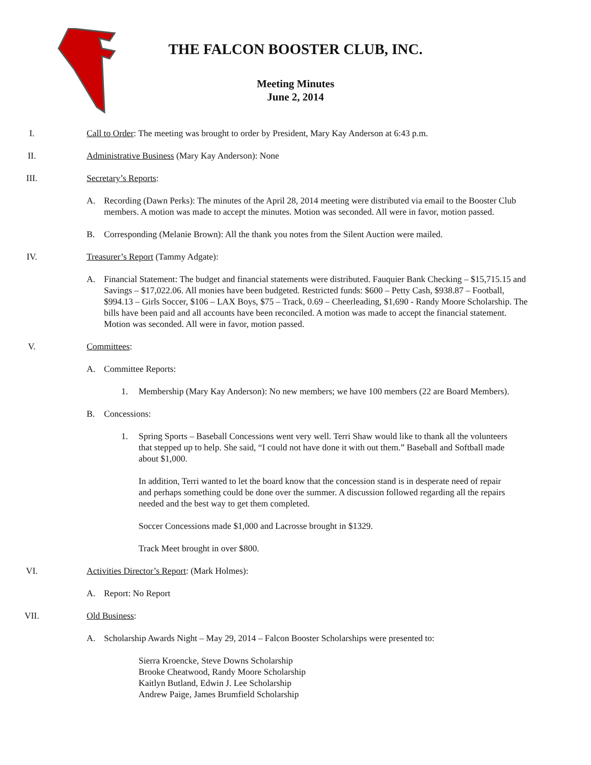THE FALCON BOOSTER CLUB, INC.
Meeting Minutes
June 2, 2014
I. Call to Order: The meeting was brought to order by President, Mary Kay Anderson at 6:43 p.m.
II. Administrative Business (Mary Kay Anderson): None
III. Secretary’s Reports:
A. Recording (Dawn Perks): The minutes of the April 28, 2014 meeting were distributed via email to the Booster Club members. A motion was made to accept the minutes. Motion was seconded. All were in favor, motion passed.
B. Corresponding (Melanie Brown): All the thank you notes from the Silent Auction were mailed.
IV. Treasurer’s Report (Tammy Adgate):
A. Financial Statement: The budget and financial statements were distributed. Fauquier Bank Checking – $15,715.15 and Savings – $17,022.06. All monies have been budgeted. Restricted funds: $600 – Petty Cash, $938.87 – Football, $994.13 – Girls Soccer, $106 – LAX Boys, $75 – Track, 0.69 – Cheerleading, $1,690 - Randy Moore Scholarship. The bills have been paid and all accounts have been reconciled. A motion was made to accept the financial statement. Motion was seconded. All were in favor, motion passed.
V. Committees:
A. Committee Reports:
1. Membership (Mary Kay Anderson): No new members; we have 100 members (22 are Board Members).
B. Concessions:
1. Spring Sports – Baseball Concessions went very well. Terri Shaw would like to thank all the volunteers that stepped up to help. She said, “I could not have done it with out them.” Baseball and Softball made about $1,000.
In addition, Terri wanted to let the board know that the concession stand is in desperate need of repair and perhaps something could be done over the summer. A discussion followed regarding all the repairs needed and the best way to get them completed.
Soccer Concessions made $1,000 and Lacrosse brought in $1329.
Track Meet brought in over $800.
VI. Activities Director’s Report: (Mark Holmes):
A. Report: No Report
VII. Old Business:
A. Scholarship Awards Night – May 29, 2014 – Falcon Booster Scholarships were presented to:
Sierra Kroencke, Steve Downs Scholarship
Brooke Cheatwood, Randy Moore Scholarship
Kaitlyn Butland, Edwin J. Lee Scholarship
Andrew Paige, James Brumfield Scholarship